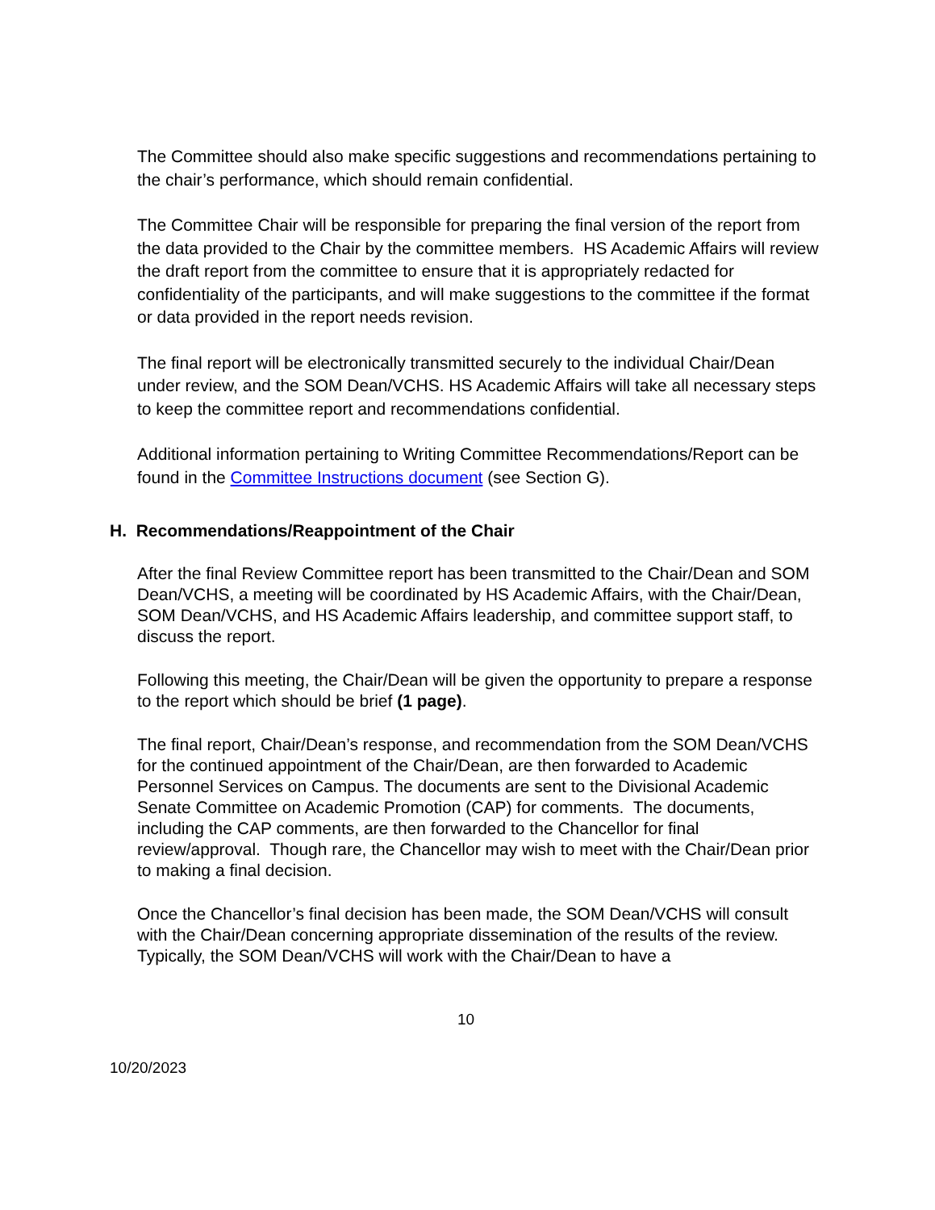The Committee should also make specific suggestions and recommendations pertaining to the chair’s performance, which should remain confidential.
The Committee Chair will be responsible for preparing the final version of the report from the data provided to the Chair by the committee members. HS Academic Affairs will review the draft report from the committee to ensure that it is appropriately redacted for confidentiality of the participants, and will make suggestions to the committee if the format or data provided in the report needs revision.
The final report will be electronically transmitted securely to the individual Chair/Dean under review, and the SOM Dean/VCHS. HS Academic Affairs will take all necessary steps to keep the committee report and recommendations confidential.
Additional information pertaining to Writing Committee Recommendations/Report can be found in the Committee Instructions document (see Section G).
H. Recommendations/Reappointment of the Chair
After the final Review Committee report has been transmitted to the Chair/Dean and SOM Dean/VCHS, a meeting will be coordinated by HS Academic Affairs, with the Chair/Dean, SOM Dean/VCHS, and HS Academic Affairs leadership, and committee support staff, to discuss the report.
Following this meeting, the Chair/Dean will be given the opportunity to prepare a response to the report which should be brief (1 page).
The final report, Chair/Dean’s response, and recommendation from the SOM Dean/VCHS for the continued appointment of the Chair/Dean, are then forwarded to Academic Personnel Services on Campus. The documents are sent to the Divisional Academic Senate Committee on Academic Promotion (CAP) for comments. The documents, including the CAP comments, are then forwarded to the Chancellor for final review/approval. Though rare, the Chancellor may wish to meet with the Chair/Dean prior to making a final decision.
Once the Chancellor’s final decision has been made, the SOM Dean/VCHS will consult with the Chair/Dean concerning appropriate dissemination of the results of the review. Typically, the SOM Dean/VCHS will work with the Chair/Dean to have a
10
10/20/2023